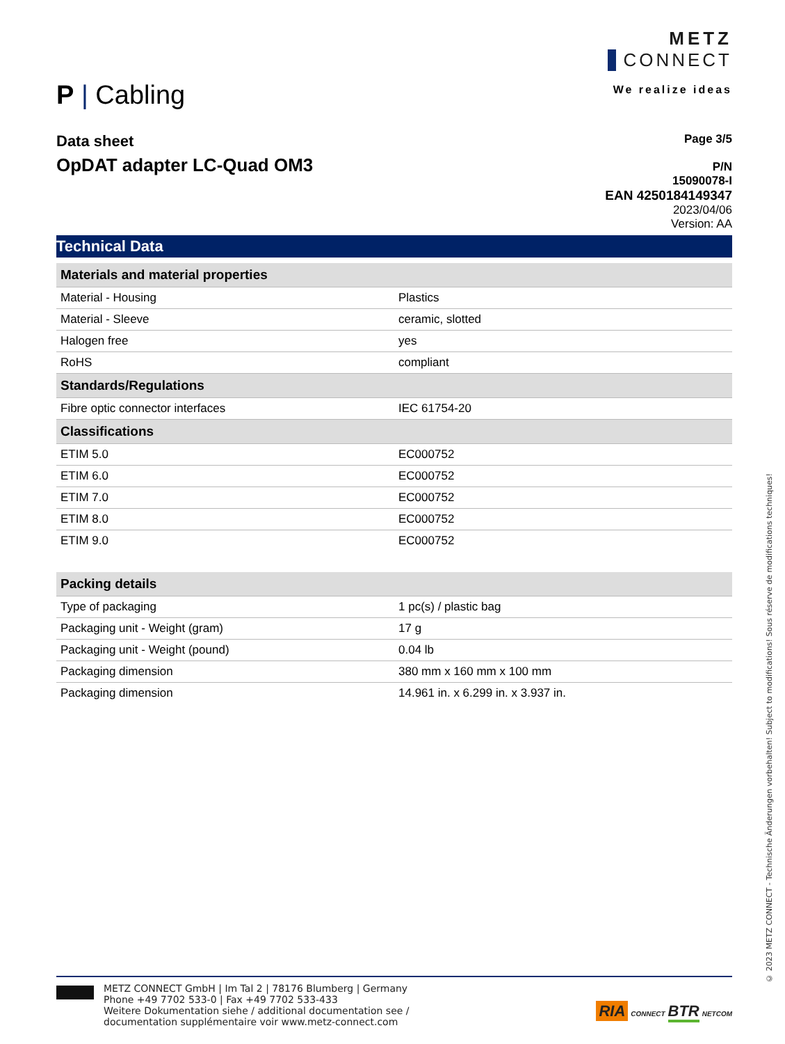P | Cabling
METZ
CONNECT
We realize ideas
Data sheet
OpDAT adapter LC-Quad OM3
Page 3/5
P/N
15090078-I
EAN 4250184149347
2023/04/06
Version: AA
Technical Data
| Materials and material properties | |
| --- | --- |
| Material - Housing | Plastics |
| Material - Sleeve | ceramic, slotted |
| Halogen free | yes |
| RoHS | compliant |
| Standards/Regulations | |
| Fibre optic connector interfaces | IEC 61754-20 |
| Classifications | |
| ETIM 5.0 | EC000752 |
| ETIM 6.0 | EC000752 |
| ETIM 7.0 | EC000752 |
| ETIM 8.0 | EC000752 |
| ETIM 9.0 | EC000752 |
| Packing details | |
| --- | --- |
| Type of packaging | 1 pc(s) / plastic bag |
| Packaging unit - Weight (gram) | 17 g |
| Packaging unit - Weight (pound) | 0.04 lb |
| Packaging dimension | 380 mm x 160 mm x 100 mm |
| Packaging dimension | 14.961 in. x 6.299 in. x 3.937 in. |
METZ CONNECT GmbH | Im Tal 2 | 78176 Blumberg | Germany
Phone +49 7702 533-0 | Fax +49 7702 533-433
Weitere Dokumentation siehe / additional documentation see /
documentation supplémentaire voir www.metz-connect.com
RIA CONNECT BTR NETCOM
© 2023 METZ CONNECT - Technische Änderungen vorbehalten! Subject to modifications! Sous réserve de modifications techniques!